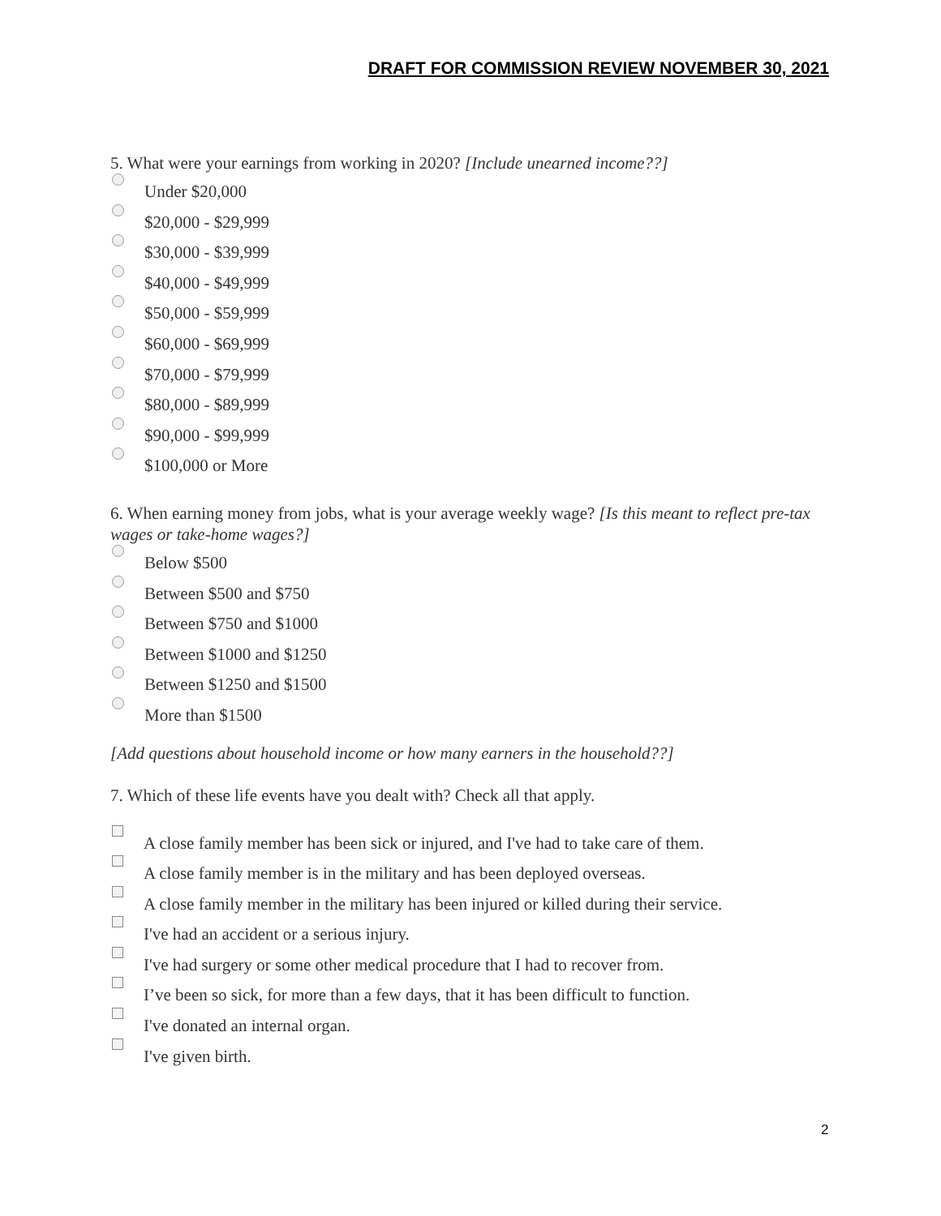DRAFT FOR COMMISSION REVIEW NOVEMBER 30, 2021
5. What were your earnings from working in 2020? [Include unearned income??]
Under $20,000
$20,000 - $29,999
$30,000 - $39,999
$40,000 - $49,999
$50,000 - $59,999
$60,000 - $69,999
$70,000 - $79,999
$80,000 - $89,999
$90,000 - $99,999
$100,000 or More
6. When earning money from jobs, what is your average weekly wage? [Is this meant to reflect pre-tax wages or take-home wages?]
Below $500
Between $500 and $750
Between $750 and $1000
Between $1000 and $1250
Between $1250 and $1500
More than $1500
[Add questions about household income or how many earners in the household??]
7. Which of these life events have you dealt with? Check all that apply.
A close family member has been sick or injured, and I've had to take care of them.
A close family member is in the military and has been deployed overseas.
A close family member in the military has been injured or killed during their service.
I've had an accident or a serious injury.
I've had surgery or some other medical procedure that I had to recover from.
I’ve been so sick, for more than a few days, that it has been difficult to function.
I've donated an internal organ.
I've given birth.
2